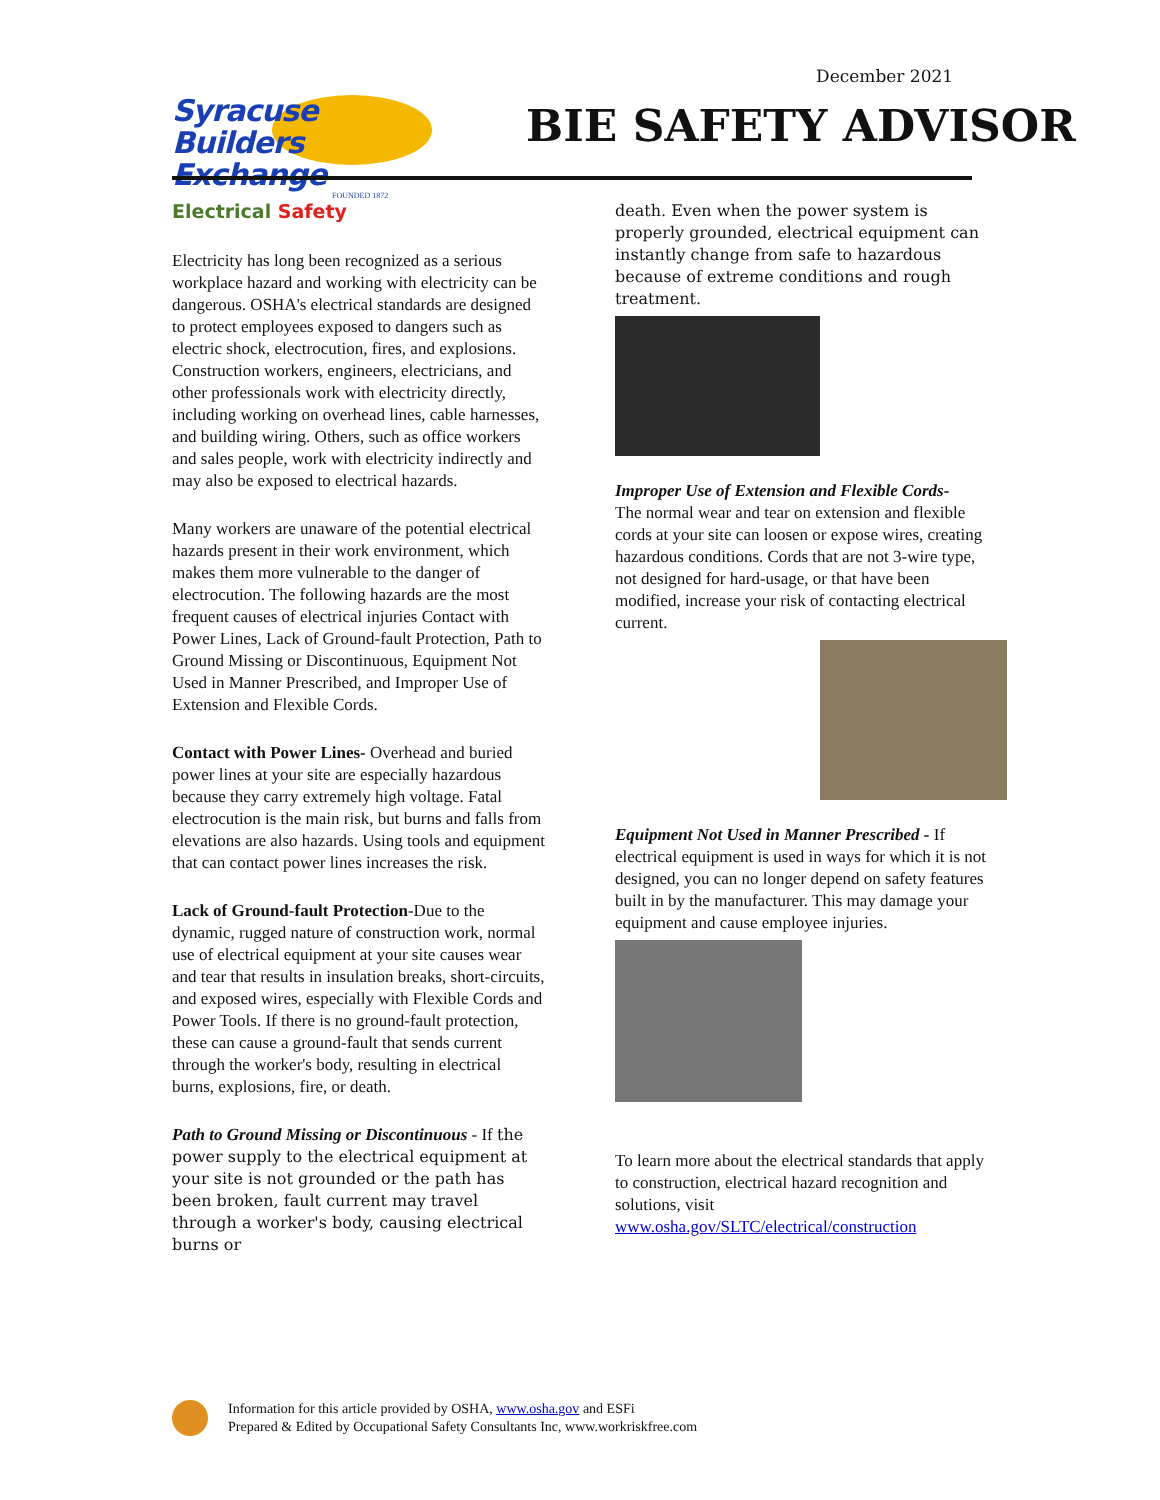December 2021
Syracuse
Builders Exchange
FOUNDED 1872
BIE SAFETY ADVISOR
Electrical Safety
Electricity has long been recognized as a serious workplace hazard and working with electricity can be dangerous. OSHA's electrical standards are designed to protect employees exposed to dangers such as electric shock, electrocution, fires, and explosions. Construction workers, engineers, electricians, and other professionals work with electricity directly, including working on overhead lines, cable harnesses, and building wiring. Others, such as office workers and sales people, work with electricity indirectly and may also be exposed to electrical hazards.
Many workers are unaware of the potential electrical hazards present in their work environment, which makes them more vulnerable to the danger of electrocution. The following hazards are the most frequent causes of electrical injuries Contact with Power Lines, Lack of Ground-fault Protection, Path to Ground Missing or Discontinuous, Equipment Not Used in Manner Prescribed, and Improper Use of Extension and Flexible Cords.
Contact with Power Lines- Overhead and buried power lines at your site are especially hazardous because they carry extremely high voltage. Fatal electrocution is the main risk, but burns and falls from elevations are also hazards. Using tools and equipment that can contact power lines increases the risk.
Lack of Ground-fault Protection-Due to the dynamic, rugged nature of construction work, normal use of electrical equipment at your site causes wear and tear that results in insulation breaks, short-circuits, and exposed wires, especially with Flexible Cords and Power Tools. If there is no ground-fault protection, these can cause a ground-fault that sends current through the worker's body, resulting in electrical burns, explosions, fire, or death.
Path to Ground Missing or Discontinuous - If the power supply to the electrical equipment at your site is not grounded or the path has been broken, fault current may travel through a worker's body, causing electrical burns or
death. Even when the power system is properly grounded, electrical equipment can instantly change from safe to hazardous because of extreme conditions and rough treatment.
Improper Use of Extension and Flexible Cords-
The normal wear and tear on extension and flexible cords at your site can loosen or expose wires, creating hazardous conditions. Cords that are not 3-wire type, not designed for hard-usage, or that have been modified, increase your risk of contacting electrical current.
Equipment Not Used in Manner Prescribed - If electrical equipment is used in ways for which it is not designed, you can no longer depend on safety features built in by the manufacturer. This may damage your equipment and cause employee injuries.
To learn more about the electrical standards that apply to construction, electrical hazard recognition and solutions, visit www.osha.gov/SLTC/electrical/construction
Information for this article provided by OSHA, www.osha.gov and ESFi
Prepared & Edited by Occupational Safety Consultants Inc, www.workriskfree.com